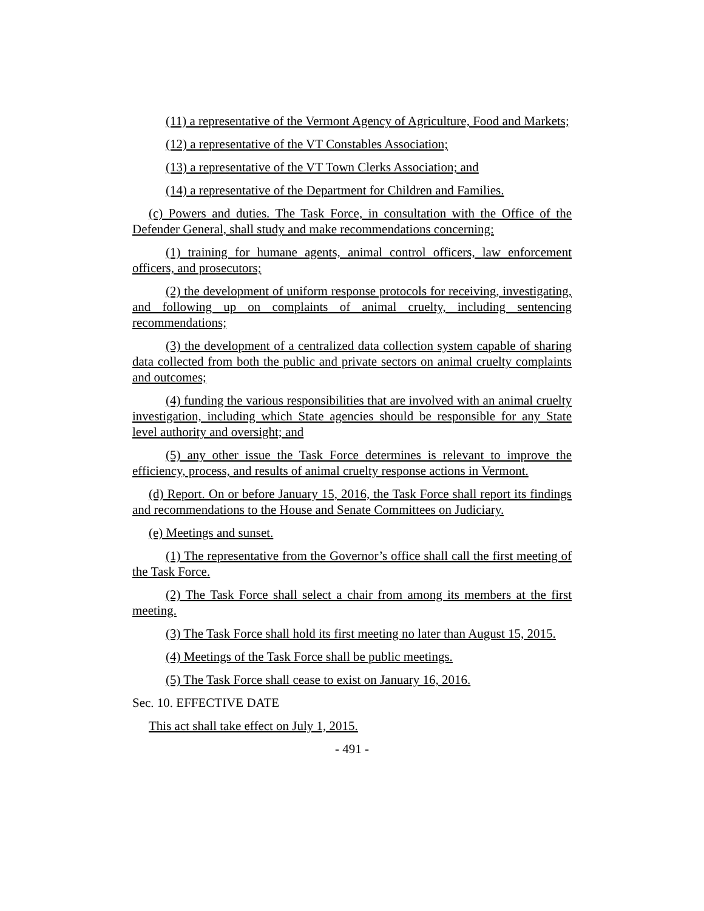(11) a representative of the Vermont Agency of Agriculture, Food and Markets;
(12) a representative of the VT Constables Association;
(13) a representative of the VT Town Clerks Association; and
(14) a representative of the Department for Children and Families.
(c) Powers and duties. The Task Force, in consultation with the Office of the Defender General, shall study and make recommendations concerning:
(1) training for humane agents, animal control officers, law enforcement officers, and prosecutors;
(2) the development of uniform response protocols for receiving, investigating, and following up on complaints of animal cruelty, including sentencing recommendations;
(3) the development of a centralized data collection system capable of sharing data collected from both the public and private sectors on animal cruelty complaints and outcomes;
(4) funding the various responsibilities that are involved with an animal cruelty investigation, including which State agencies should be responsible for any State level authority and oversight; and
(5) any other issue the Task Force determines is relevant to improve the efficiency, process, and results of animal cruelty response actions in Vermont.
(d) Report. On or before January 15, 2016, the Task Force shall report its findings and recommendations to the House and Senate Committees on Judiciary.
(e) Meetings and sunset.
(1) The representative from the Governor’s office shall call the first meeting of the Task Force.
(2) The Task Force shall select a chair from among its members at the first meeting.
(3) The Task Force shall hold its first meeting no later than August 15, 2015.
(4) Meetings of the Task Force shall be public meetings.
(5) The Task Force shall cease to exist on January 16, 2016.
Sec. 10. EFFECTIVE DATE
This act shall take effect on July 1, 2015.
- 491 -